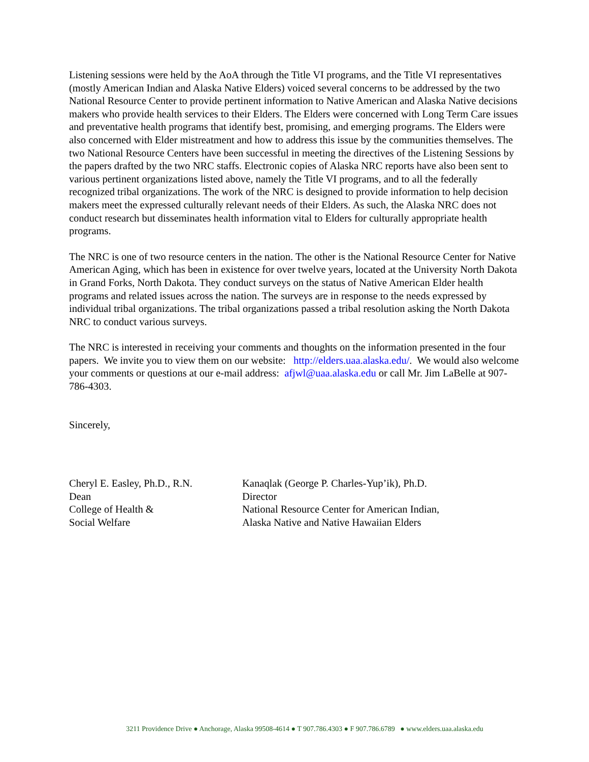Listening sessions were held by the AoA through the Title VI programs, and the Title VI representatives (mostly American Indian and Alaska Native Elders) voiced several concerns to be addressed by the two National Resource Center to provide pertinent information to Native American and Alaska Native decisions makers who provide health services to their Elders. The Elders were concerned with Long Term Care issues and preventative health programs that identify best, promising, and emerging programs. The Elders were also concerned with Elder mistreatment and how to address this issue by the communities themselves. The two National Resource Centers have been successful in meeting the directives of the Listening Sessions by the papers drafted by the two NRC staffs. Electronic copies of Alaska NRC reports have also been sent to various pertinent organizations listed above, namely the Title VI programs, and to all the federally recognized tribal organizations. The work of the NRC is designed to provide information to help decision makers meet the expressed culturally relevant needs of their Elders. As such, the Alaska NRC does not conduct research but disseminates health information vital to Elders for culturally appropriate health programs.
The NRC is one of two resource centers in the nation. The other is the National Resource Center for Native American Aging, which has been in existence for over twelve years, located at the University North Dakota in Grand Forks, North Dakota. They conduct surveys on the status of Native American Elder health programs and related issues across the nation. The surveys are in response to the needs expressed by individual tribal organizations. The tribal organizations passed a tribal resolution asking the North Dakota NRC to conduct various surveys.
The NRC is interested in receiving your comments and thoughts on the information presented in the four papers. We invite you to view them on our website: http://elders.uaa.alaska.edu/. We would also welcome your comments or questions at our e-mail address: afjwl@uaa.alaska.edu or call Mr. Jim LaBelle at 907-786-4303.
Sincerely,
Cheryl E. Easley, Ph.D., R.N.
Dean
College of Health &
Social Welfare
Kanaqlak (George P. Charles-Yup’ik), Ph.D.
Director
National Resource Center for American Indian,
Alaska Native and Native Hawaiian Elders
3211 Providence Drive ● Anchorage, Alaska 99508-4614 ● T 907.786.4303 ● F 907.786.6789 ● www.elders.uaa.alaska.edu